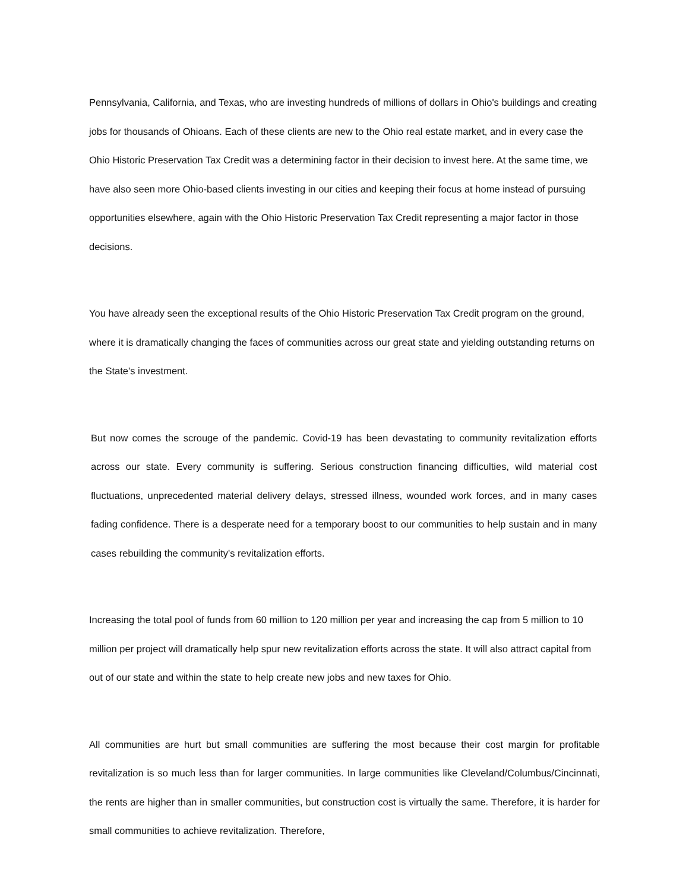Pennsylvania, California, and Texas, who are investing hundreds of millions of dollars in Ohio's buildings and creating jobs for thousands of Ohioans. Each of these clients are new to the Ohio real estate market, and in every case the Ohio Historic Preservation Tax Credit was a determining factor in their decision to invest here. At the same time, we have also seen more Ohio-based clients investing in our cities and keeping their focus at home instead of pursuing opportunities elsewhere, again with the Ohio Historic Preservation Tax Credit representing a major factor in those decisions.
You have already seen the exceptional results of the Ohio Historic Preservation Tax Credit program on the ground, where it is dramatically changing the faces of communities across our great state and yielding outstanding returns on the State's investment.
But now comes the scrouge of the pandemic. Covid-19 has been devastating to community revitalization efforts across our state. Every community is suffering. Serious construction financing difficulties, wild material cost fluctuations, unprecedented material delivery delays, stressed illness, wounded work forces, and in many cases fading confidence. There is a desperate need for a temporary boost to our communities to help sustain and in many cases rebuilding the community's revitalization efforts.
Increasing the total pool of funds from 60 million to 120 million per year and increasing the cap from 5 million to 10 million per project will dramatically help spur new revitalization efforts across the state. It will also attract capital from out of our state and within the state to help create new jobs and new taxes for Ohio.
All communities are hurt but small communities are suffering the most because their cost margin for profitable revitalization is so much less than for larger communities. In large communities like Cleveland/Columbus/Cincinnati, the rents are higher than in smaller communities, but construction cost is virtually the same. Therefore, it is harder for small communities to achieve revitalization. Therefore,